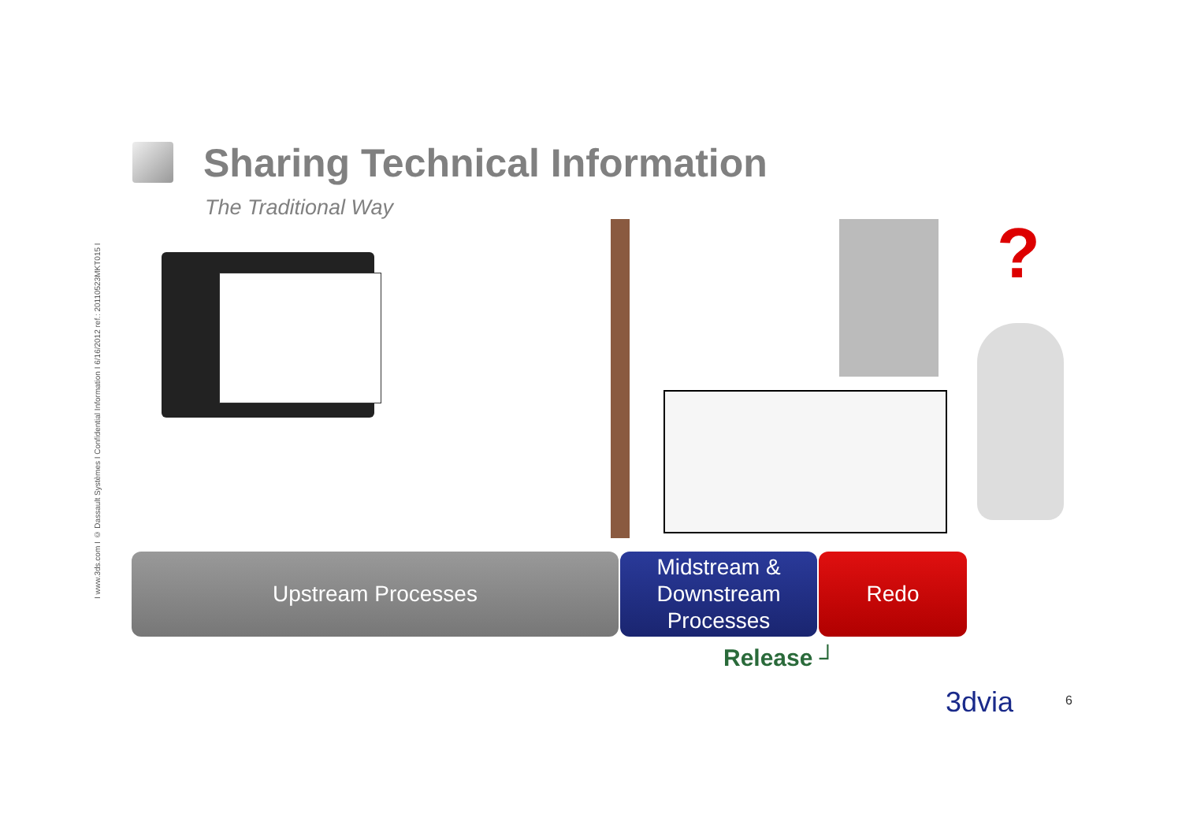I www.3ds.com I © Dassault Systèmes I Confidential Information I 6/16/2012 ref.: 20110523MKT015 I
Sharing Technical Information
The Traditional Way
?
Upstream Processes
Midstream &
Downstream
Processes
Redo
Release ┘
3dvia 6